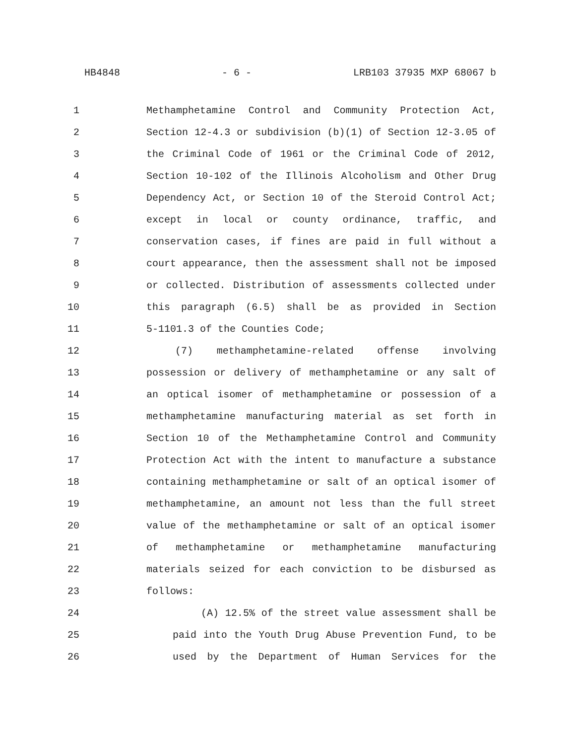HB4848 - 6 - LRB103 37935 MXP 68067 b
1 Methamphetamine Control and Community Protection Act,
2 Section 12-4.3 or subdivision (b)(1) of Section 12-3.05 of
3 the Criminal Code of 1961 or the Criminal Code of 2012,
4 Section 10-102 of the Illinois Alcoholism and Other Drug
5 Dependency Act, or Section 10 of the Steroid Control Act;
6 except in local or county ordinance, traffic, and
7 conservation cases, if fines are paid in full without a
8 court appearance, then the assessment shall not be imposed
9 or collected. Distribution of assessments collected under
10 this paragraph (6.5) shall be as provided in Section
11 5-1101.3 of the Counties Code;
12 (7) methamphetamine-related offense involving
13 possession or delivery of methamphetamine or any salt of
14 an optical isomer of methamphetamine or possession of a
15 methamphetamine manufacturing material as set forth in
16 Section 10 of the Methamphetamine Control and Community
17 Protection Act with the intent to manufacture a substance
18 containing methamphetamine or salt of an optical isomer of
19 methamphetamine, an amount not less than the full street
20 value of the methamphetamine or salt of an optical isomer
21 of methamphetamine or methamphetamine manufacturing
22 materials seized for each conviction to be disbursed as
23 follows:
24 (A) 12.5% of the street value assessment shall be
25 paid into the Youth Drug Abuse Prevention Fund, to be
26 used by the Department of Human Services for the